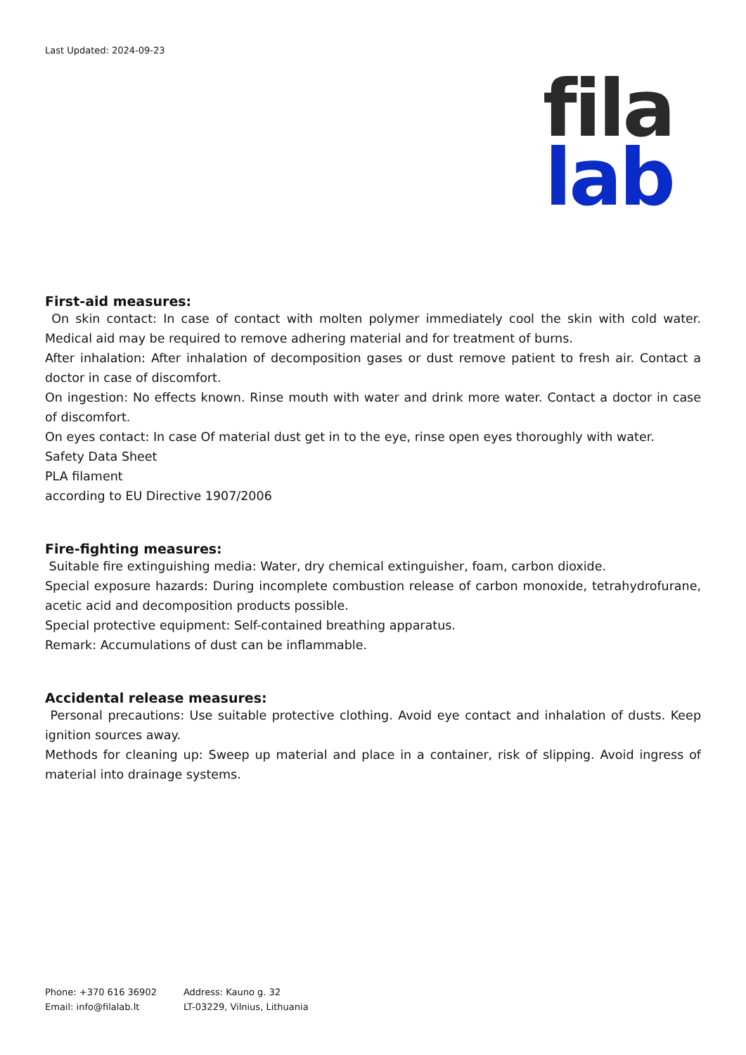Last Updated: 2024-09-23
fila
lab
First-aid measures:
On skin contact: In case of contact with molten polymer immediately cool the skin with cold water. Medical aid may be required to remove adhering material and for treatment of burns.
After inhalation: After inhalation of decomposition gases or dust remove patient to fresh air. Contact a doctor in case of discomfort.
On ingestion: No effects known. Rinse mouth with water and drink more water. Contact a doctor in case of discomfort.
On eyes contact: In case Of material dust get in to the eye, rinse open eyes thoroughly with water.
Safety Data Sheet
PLA filament
according to EU Directive 1907/2006
Fire-fighting measures:
Suitable fire extinguishing media: Water, dry chemical extinguisher, foam, carbon dioxide.
Special exposure hazards: During incomplete combustion release of carbon monoxide, tetrahydrofurane, acetic acid and decomposition products possible.
Special protective equipment: Self-contained breathing apparatus.
Remark: Accumulations of dust can be inflammable.
Accidental release measures:
Personal precautions: Use suitable protective clothing. Avoid eye contact and inhalation of dusts. Keep ignition sources away.
Methods for cleaning up: Sweep up material and place in a container, risk of slipping. Avoid ingress of material into drainage systems.
Phone: +370 616 36902
Email: info@filalab.lt
Address: Kauno g. 32
LT-03229, Vilnius, Lithuania